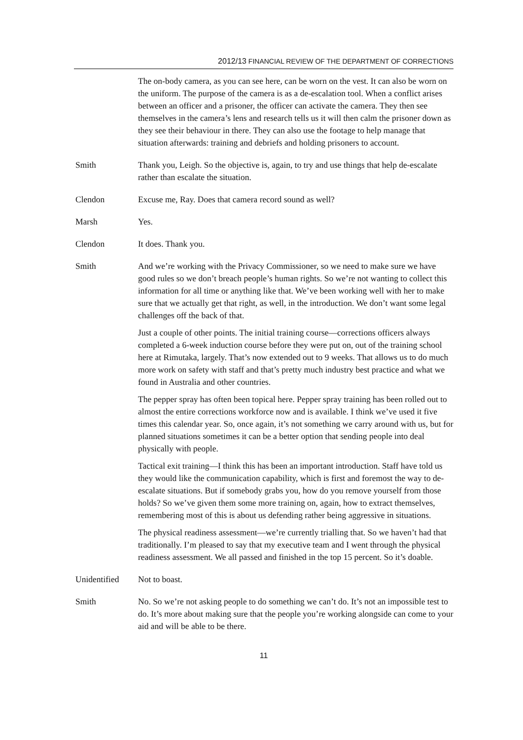2012/13 FINANCIAL REVIEW OF THE DEPARTMENT OF CORRECTIONS
The on-body camera, as you can see here, can be worn on the vest. It can also be worn on the uniform. The purpose of the camera is as a de-escalation tool. When a conflict arises between an officer and a prisoner, the officer can activate the camera. They then see themselves in the camera’s lens and research tells us it will then calm the prisoner down as they see their behaviour in there. They can also use the footage to help manage that situation afterwards: training and debriefs and holding prisoners to account.
Smith Thank you, Leigh. So the objective is, again, to try and use things that help de-escalate rather than escalate the situation.
Clendon Excuse me, Ray. Does that camera record sound as well?
Marsh Yes.
Clendon It does. Thank you.
Smith And we’re working with the Privacy Commissioner, so we need to make sure we have good rules so we don’t breach people’s human rights. So we’re not wanting to collect this information for all time or anything like that. We’ve been working well with her to make sure that we actually get that right, as well, in the introduction. We don’t want some legal challenges off the back of that.
Just a couple of other points. The initial training course—corrections officers always completed a 6-week induction course before they were put on, out of the training school here at Rimutaka, largely. That’s now extended out to 9 weeks. That allows us to do much more work on safety with staff and that’s pretty much industry best practice and what we found in Australia and other countries.
The pepper spray has often been topical here. Pepper spray training has been rolled out to almost the entire corrections workforce now and is available. I think we’ve used it five times this calendar year. So, once again, it’s not something we carry around with us, but for planned situations sometimes it can be a better option that sending people into deal physically with people.
Tactical exit training—I think this has been an important introduction. Staff have told us they would like the communication capability, which is first and foremost the way to de-escalate situations. But if somebody grabs you, how do you remove yourself from those holds? So we’ve given them some more training on, again, how to extract themselves, remembering most of this is about us defending rather being aggressive in situations.
The physical readiness assessment—we’re currently trialling that. So we haven’t had that traditionally. I’m pleased to say that my executive team and I went through the physical readiness assessment. We all passed and finished in the top 15 percent. So it’s doable.
Unidentified Not to boast.
Smith No. So we’re not asking people to do something we can’t do. It’s not an impossible test to do. It’s more about making sure that the people you’re working alongside can come to your aid and will be able to be there.
11